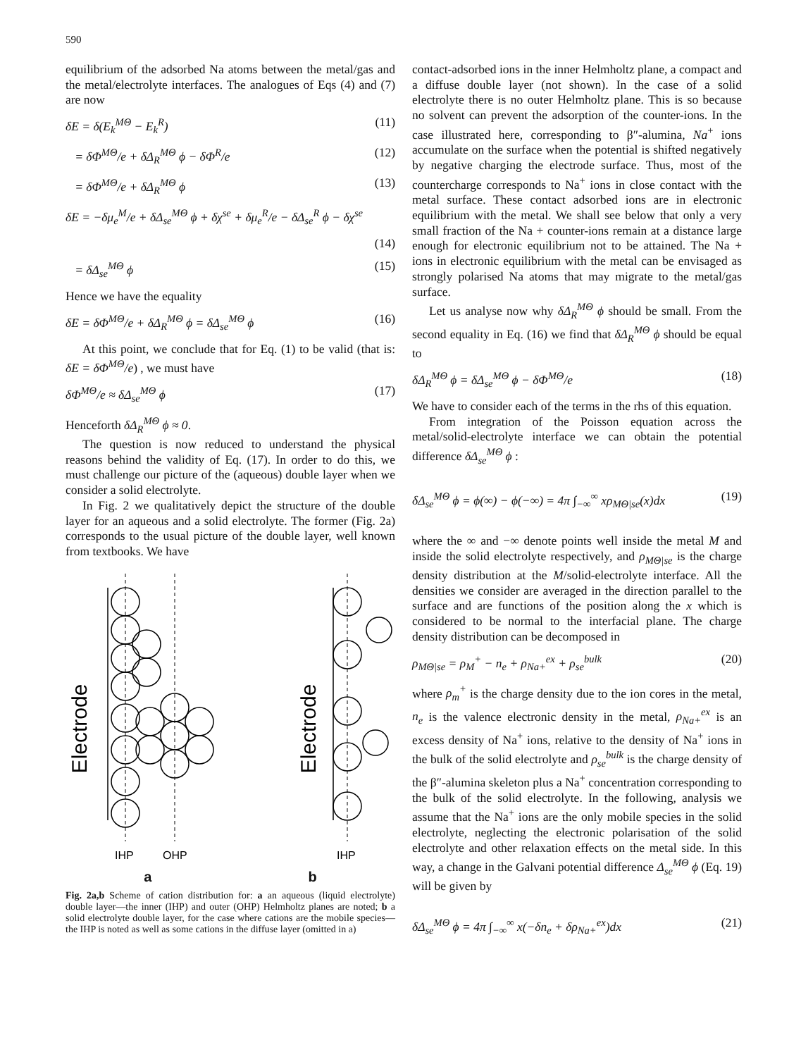590
equilibrium of the adsorbed Na atoms between the metal/gas and the metal/electrolyte interfaces. The analogues of Eqs (4) and (7) are now
δE = δ(E<sub>k</sub><sup>MΘ</sup> − E<sub>k</sub><sup>R</sup>) (11)
= δΦ<sup>MΘ</sup>/e + δΔ<sub>R</sub><sup>MΘ</sup> ϕ − δΦ<sup>R</sup>/e (12)
= δΦ<sup>MΘ</sup>/e + δΔ<sub>R</sub><sup>MΘ</sup> ϕ (13)
δE = −δμ<sub>e</sub><sup>M</sup>/e + δΔ<sub>se</sub><sup>MΘ</sup> ϕ + δχ<sup>se</sup> + δμ<sub>e</sub><sup>R</sup>/e − δΔ<sub>se</sub><sup>R</sup> ϕ − δχ<sup>se</sup>
(14)
= δΔ<sub>se</sub><sup>MΘ</sup> ϕ (15)
Hence we have the equality
δE = δΦ<sup>MΘ</sup>/e + δΔ<sub>R</sub><sup>MΘ</sup> ϕ = δΔ<sub>se</sub><sup>MΘ</sup> ϕ (16)
At this point, we conclude that for Eq. (1) to be valid (that is: δE = δΦ<sup>MΘ</sup>/e) , we must have
δΦ<sup>MΘ</sup>/e ≈ δΔ<sub>se</sub><sup>MΘ</sup> ϕ (17)
Henceforth δΔ<sub>R</sub><sup>MΘ</sup> ϕ ≈ 0.
The question is now reduced to understand the physical reasons behind the validity of Eq. (17). In order to do this, we must challenge our picture of the (aqueous) double layer when we consider a solid electrolyte.
In Fig. 2 we qualitatively depict the structure of the double layer for an aqueous and a solid electrolyte. The former (Fig. 2a) corresponds to the usual picture of the double layer, well known from textbooks. We have
Electrode
Electrode
IHP
OHP
IHP
a b
Fig. 2a,b Scheme of cation distribution for: a an aqueous (liquid electrolyte) double layer—the inner (IHP) and outer (OHP) Helmholtz planes are noted; b a solid electrolyte double layer, for the case where cations are the mobile species—the IHP is noted as well as some cations in the diffuse layer (omitted in a)
contact-adsorbed ions in the inner Helmholtz plane, a compact and a diffuse double layer (not shown). In the case of a solid electrolyte there is no outer Helmholtz plane. This is so because no solvent can prevent the adsorption of the counter-ions. In the case illustrated here, corresponding to β″-alumina, Na<sup>+</sup> ions accumulate on the surface when the potential is shifted negatively by negative charging the electrode surface. Thus, most of the countercharge corresponds to Na<sup>+</sup> ions in close contact with the metal surface. These contact adsorbed ions are in electronic equilibrium with the metal. We shall see below that only a very small fraction of the Na + counter-ions remain at a distance large enough for electronic equilibrium not to be attained. The Na + ions in electronic equilibrium with the metal can be envisaged as strongly polarised Na atoms that may migrate to the metal/gas surface.
Let us analyse now why δΔ<sub>R</sub><sup>MΘ</sup> ϕ should be small. From the second equality in Eq. (16) we find that δΔ<sub>R</sub><sup>MΘ</sup> ϕ should be equal to
δΔ<sub>R</sub><sup>MΘ</sup> ϕ = δΔ<sub>se</sub><sup>MΘ</sup> ϕ − δΦ<sup>MΘ</sup>/e (18)
We have to consider each of the terms in the rhs of this equation.
From integration of the Poisson equation across the metal/solid-electrolyte interface we can obtain the potential difference δΔ<sub>se</sub><sup>MΘ</sup> ϕ :
δΔ<sub>se</sub><sup>MΘ</sup> ϕ = ϕ(∞) − ϕ(−∞) = 4π ∫<sub>−∞</sub><sup>∞</sup> xρ<sub>MΘ|se</sub>(x)dx (19)
where the ∞ and −∞ denote points well inside the metal M and inside the solid electrolyte respectively, and ρ<sub>MΘ|se</sub> is the charge density distribution at the M/solid-electrolyte interface. All the densities we consider are averaged in the direction parallel to the surface and are functions of the position along the x which is considered to be normal to the interfacial plane. The charge density distribution can be decomposed in
ρ<sub>MΘ|se</sub> = ρ<sub>M</sub><sup>+</sup> − n<sub>e</sub> + ρ<sub>Na+</sub><sup>ex</sup> + ρ<sub>se</sub><sup>bulk</sup> (20)
where ρ<sub>m</sub><sup>+</sup> is the charge density due to the ion cores in the metal, n<sub>e</sub> is the valence electronic density in the metal, ρ<sub>Na+</sub><sup>ex</sup> is an excess density of Na<sup>+</sup> ions, relative to the density of Na<sup>+</sup> ions in the bulk of the solid electrolyte and ρ<sub>se</sub><sup>bulk</sup> is the charge density of the β″-alumina skeleton plus a Na<sup>+</sup> concentration corresponding to the bulk of the solid electrolyte. In the following, analysis we assume that the Na<sup>+</sup> ions are the only mobile species in the solid electrolyte, neglecting the electronic polarisation of the solid electrolyte and other relaxation effects on the metal side. In this way, a change in the Galvani potential difference Δ<sub>se</sub><sup>MΘ</sup> ϕ (Eq. 19) will be given by
δΔ<sub>se</sub><sup>MΘ</sup> ϕ = 4π ∫<sub>−∞</sub><sup>∞</sup> x(−δn<sub>e</sub> + δρ<sub>Na+</sub><sup>ex</sup>)dx (21)